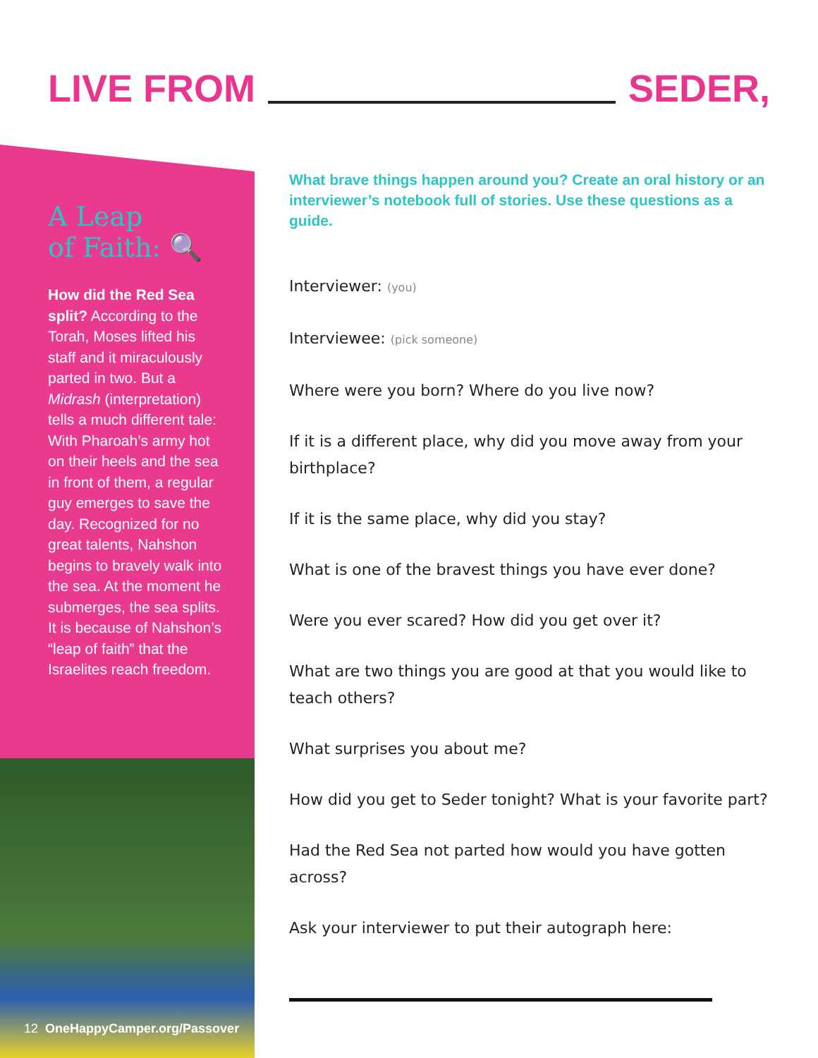LIVE FROM
SEDER,
A Leap
of Faith: 🔍
How did the Red Sea split? According to the Torah, Moses lifted his staff and it miraculously parted in two. But a Midrash (interpretation) tells a much different tale: With Pharoah’s army hot on their heels and the sea in front of them, a regular guy emerges to save the day. Recognized for no great talents, Nahshon begins to bravely walk into the sea. At the moment he submerges, the sea splits. It is because of Nahshon’s “leap of faith” that the Israelites reach freedom.
12 OneHappyCamper.org/Passover
What brave things happen around you? Create an oral history or an interviewer’s notebook full of stories. Use these questions as a guide.
Interviewer: (you)
Interviewee: (pick someone)
Where were you born? Where do you live now?
If it is a different place, why did you move away from your birthplace?
If it is the same place, why did you stay?
What is one of the bravest things you have ever done?
Were you ever scared? How did you get over it?
What are two things you are good at that you would like to teach others?
What surprises you about me?
How did you get to Seder tonight? What is your favorite part?
Had the Red Sea not parted how would you have gotten across?
Ask your interviewer to put their autograph here: